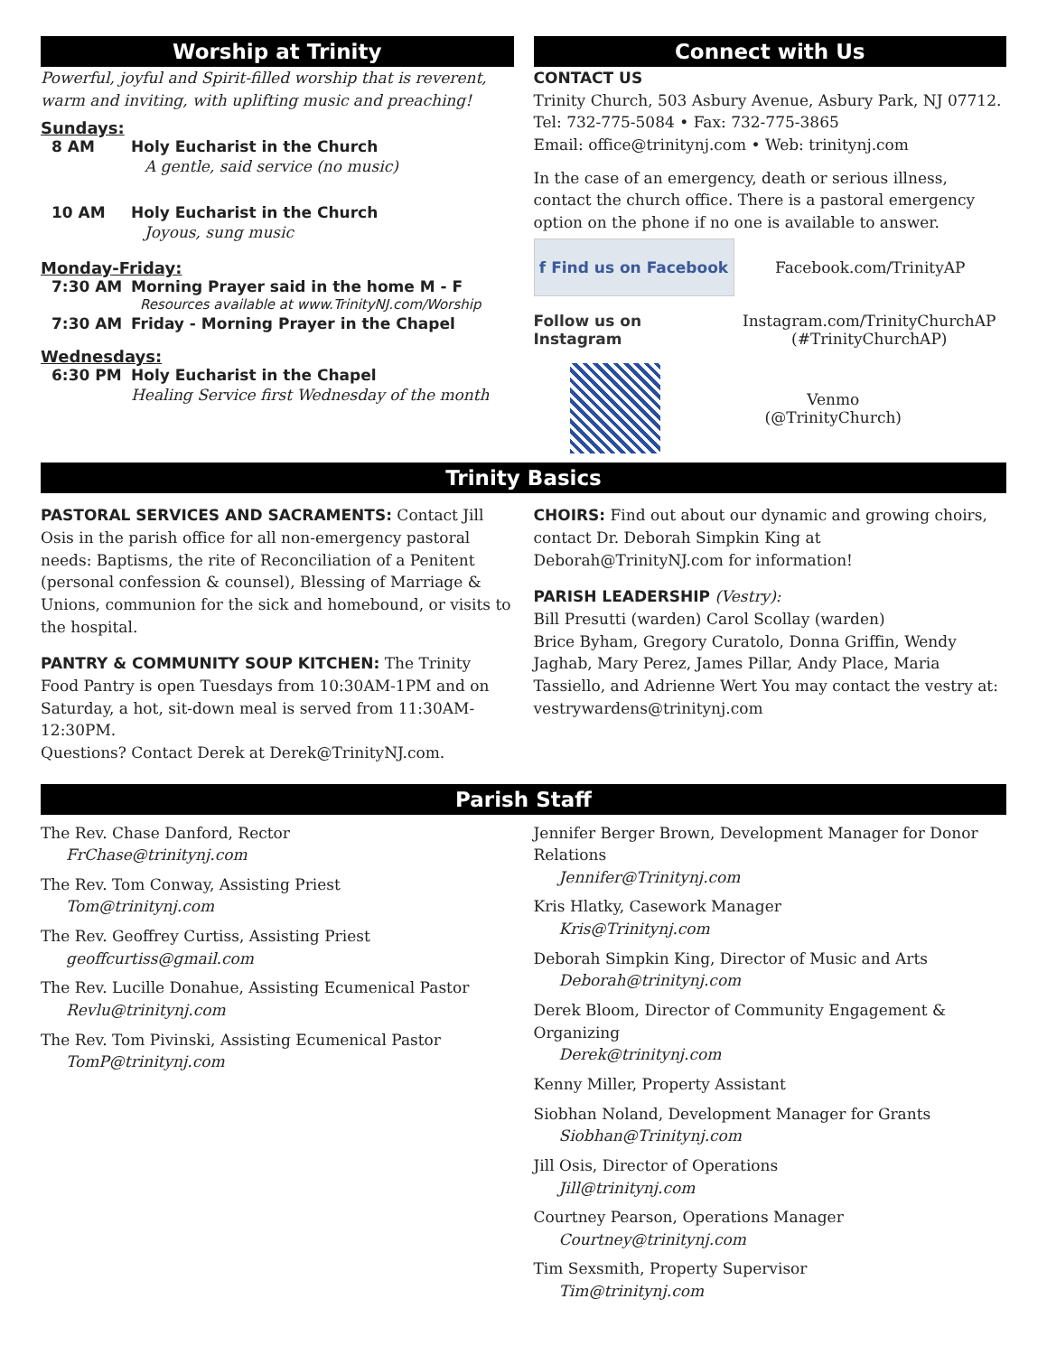Worship at Trinity
Powerful, joyful and Spirit-filled worship that is reverent, warm and inviting, with uplifting music and preaching!
Sundays:
8 AM Holy Eucharist in the Church
A gentle, said service (no music)
10 AM Holy Eucharist in the Church
Joyous, sung music
Monday-Friday:
7:30 AM Morning Prayer said in the home M - F
Resources available at www.TrinityNJ.com/Worship
7:30 AM Friday - Morning Prayer in the Chapel
Wednesdays:
6:30 PM Holy Eucharist in the Chapel
Healing Service first Wednesday of the month
Connect with Us
CONTACT US
Trinity Church, 503 Asbury Avenue, Asbury Park, NJ 07712.
Tel: 732-775-5084 • Fax: 732-775-3865
Email: office@trinitynj.com • Web: trinitynj.com
In the case of an emergency, death or serious illness, contact the church office. There is a pastoral emergency option on the phone if no one is available to answer.
f Find us on Facebook
Facebook.com/TrinityAP
Follow us on Instagram
Instagram.com/TrinityChurchAP
(#TrinityChurchAP)
Venmo
(@TrinityChurch)
Trinity Basics
PASTORAL SERVICES AND SACRAMENTS: Contact Jill Osis in the parish office for all non-emergency pastoral needs: Baptisms, the rite of Reconciliation of a Penitent (personal confession & counsel), Blessing of Marriage & Unions, communion for the sick and homebound, or visits to the hospital.
PANTRY & COMMUNITY SOUP KITCHEN: The Trinity Food Pantry is open Tuesdays from 10:30AM-1PM and on Saturday, a hot, sit-down meal is served from 11:30AM-12:30PM.
Questions? Contact Derek at Derek@TrinityNJ.com.
CHOIRS: Find out about our dynamic and growing choirs, contact Dr. Deborah Simpkin King at Deborah@TrinityNJ.com for information!
PARISH LEADERSHIP (Vestry):
Bill Presutti (warden) Carol Scollay (warden)
Brice Byham, Gregory Curatolo, Donna Griffin, Wendy Jaghab, Mary Perez, James Pillar, Andy Place, Maria Tassiello, and Adrienne Wert You may contact the vestry at: vestrywardens@trinitynj.com
Parish Staff
The Rev. Chase Danford, Rector
FrChase@trinitynj.com
The Rev. Tom Conway, Assisting Priest
Tom@trinitynj.com
The Rev. Geoffrey Curtiss, Assisting Priest
geoffcurtiss@gmail.com
The Rev. Lucille Donahue, Assisting Ecumenical Pastor
Revlu@trinitynj.com
The Rev. Tom Pivinski, Assisting Ecumenical Pastor
TomP@trinitynj.com
Jennifer Berger Brown, Development Manager for Donor Relations
Jennifer@Trinitynj.com
Kris Hlatky, Casework Manager
Kris@Trinitynj.com
Deborah Simpkin King, Director of Music and Arts
Deborah@trinitynj.com
Derek Bloom, Director of Community Engagement & Organizing
Derek@trinitynj.com
Kenny Miller, Property Assistant
Siobhan Noland, Development Manager for Grants
Siobhan@Trinitynj.com
Jill Osis, Director of Operations
Jill@trinitynj.com
Courtney Pearson, Operations Manager
Courtney@trinitynj.com
Tim Sexsmith, Property Supervisor
Tim@trinitynj.com